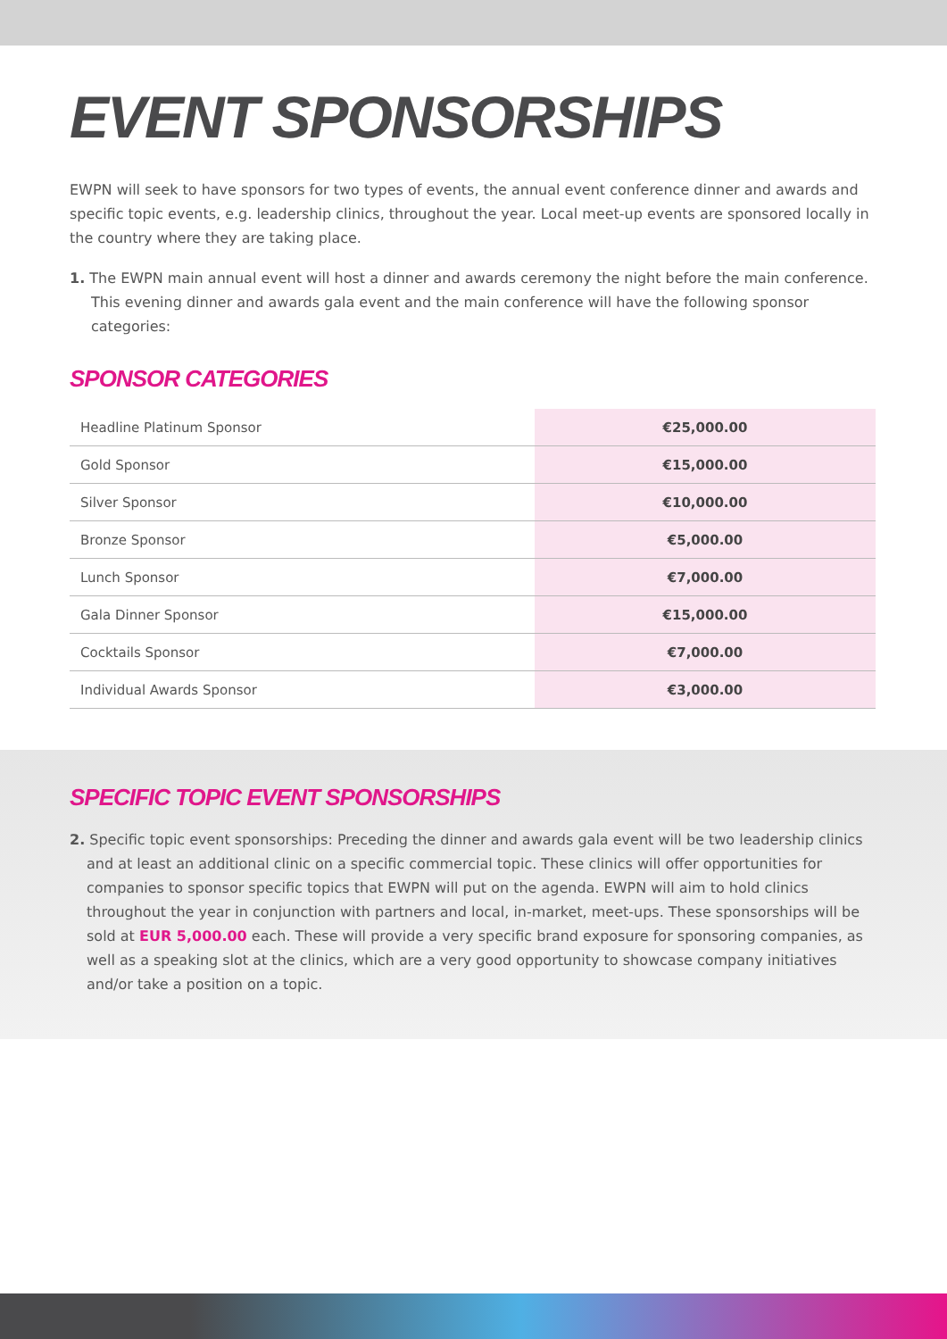EVENT SPONSORSHIPS
EWPN will seek to have sponsors for two types of events, the annual event conference dinner and awards and specific topic events, e.g. leadership clinics, throughout the year. Local meet-up events are sponsored locally in the country where they are taking place.
1. The EWPN main annual event will host a dinner and awards ceremony the night before the main conference. This evening dinner and awards gala event and the main conference will have the following sponsor categories:
SPONSOR CATEGORIES
| Headline Platinum Sponsor | €25,000.00 |
| Gold Sponsor | €15,000.00 |
| Silver Sponsor | €10,000.00 |
| Bronze Sponsor | €5,000.00 |
| Lunch Sponsor | €7,000.00 |
| Gala Dinner Sponsor | €15,000.00 |
| Cocktails Sponsor | €7,000.00 |
| Individual Awards Sponsor | €3,000.00 |
SPECIFIC TOPIC EVENT SPONSORSHIPS
2. Specific topic event sponsorships: Preceding the dinner and awards gala event will be two leadership clinics and at least an additional clinic on a specific commercial topic. These clinics will offer opportunities for companies to sponsor specific topics that EWPN will put on the agenda. EWPN will aim to hold clinics throughout the year in conjunction with partners and local, in-market, meet-ups. These sponsorships will be sold at EUR 5,000.00 each. These will provide a very specific brand exposure for sponsoring companies, as well as a speaking slot at the clinics, which are a very good opportunity to showcase company initiatives and/or take a position on a topic.